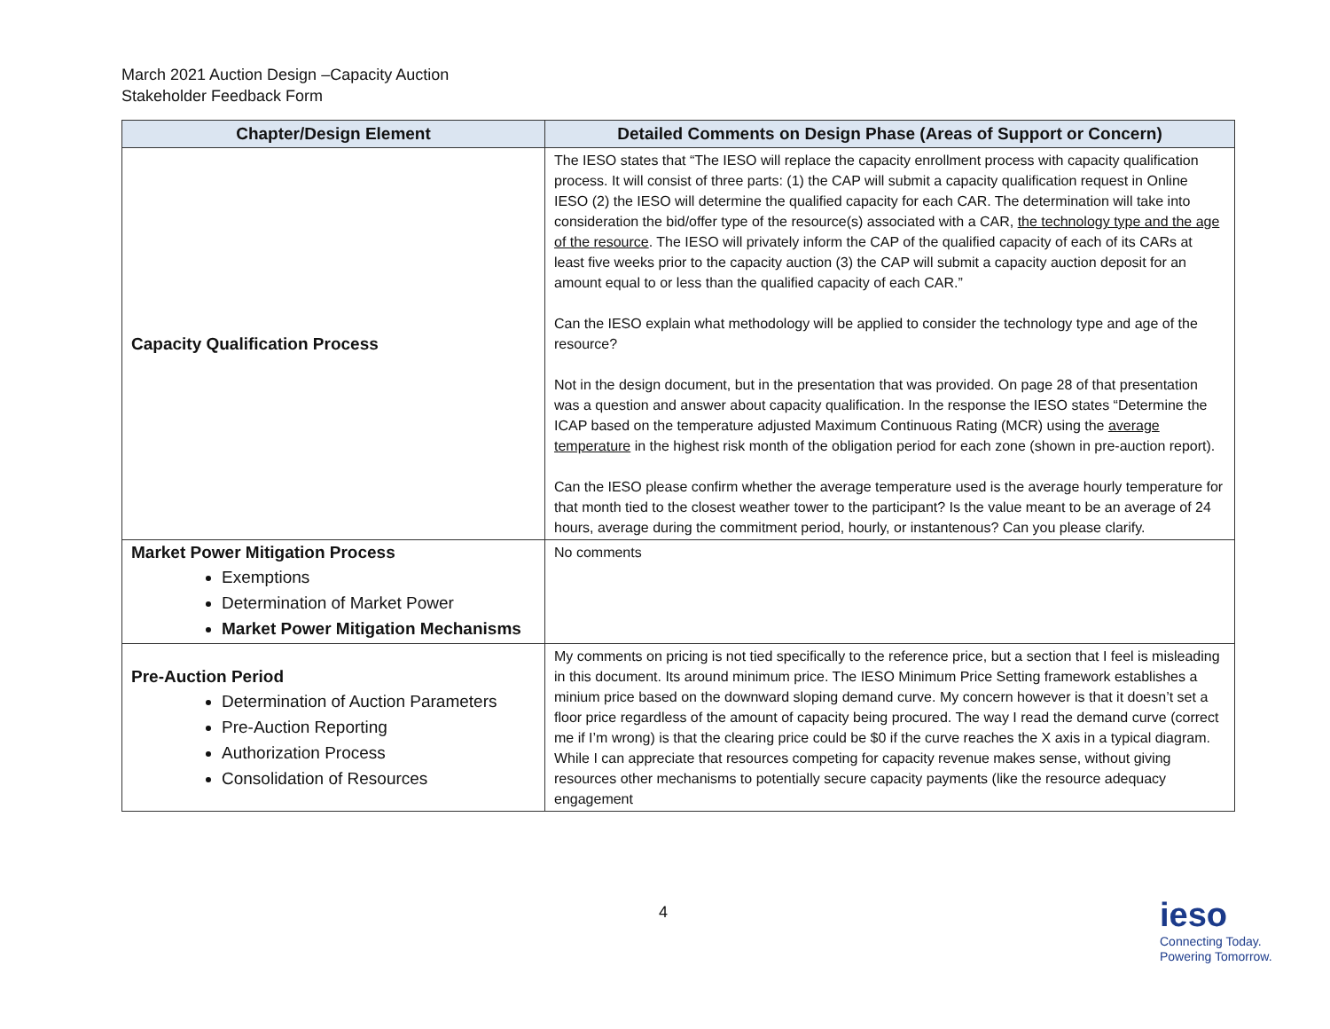March 2021 Auction Design –Capacity Auction
Stakeholder Feedback Form
| Chapter/Design Element | Detailed Comments on Design Phase (Areas of Support or Concern) |
| --- | --- |
| Capacity Qualification Process | The IESO states that “The IESO will replace the capacity enrollment process with capacity qualification process. It will consist of three parts: (1) the CAP will submit a capacity qualification request in Online IESO (2) the IESO will determine the qualified capacity for each CAR. The determination will take into consideration the bid/offer type of the resource(s) associated with a CAR, the technology type and the age of the resource . The IESO will privately inform the CAP of the qualified capacity of each of its CARs at least five weeks prior to the capacity auction (3) the CAP will submit a capacity auction deposit for an amount equal to or less than the qualified capacity of each CAR.” Can the IESO explain what methodology will be applied to consider the technology type and age of the resource? Not in the design document, but in the presentation that was provided. On page 28 of that presentation was a question and answer about capacity qualification. In the response the IESO states “Determine the ICAP based on the temperature adjusted Maximum Continuous Rating (MCR) using the average temperature in the highest risk month of the obligation period for each zone (shown in pre-auction report). Can the IESO please confirm whether the average temperature used is the average hourly temperature for that month tied to the closest weather tower to the participant? Is the value meant to be an average of 24 hours, average during the commitment period, hourly, or instantenous? Can you please clarify. |
| Market Power Mitigation Process Exemptions Determination of Market Power Market Power Mitigation Mechanisms | No comments |
| Pre-Auction Period Determination of Auction Parameters Pre-Auction Reporting Authorization Process Consolidation of Resources | My comments on pricing is not tied specifically to the reference price, but a section that I feel is misleading in this document. Its around minimum price. The IESO Minimum Price Setting framework establishes a minium price based on the downward sloping demand curve. My concern however is that it doesn’t set a floor price regardless of the amount of capacity being procured. The way I read the demand curve (correct me if I’m wrong) is that the clearing price could be $0 if the curve reaches the X axis in a typical diagram. While I can appreciate that resources competing for capacity revenue makes sense, without giving resources other mechanisms to potentially secure capacity payments (like the resource adequacy engagement |
4
ieso
Connecting Today.
Powering Tomorrow.